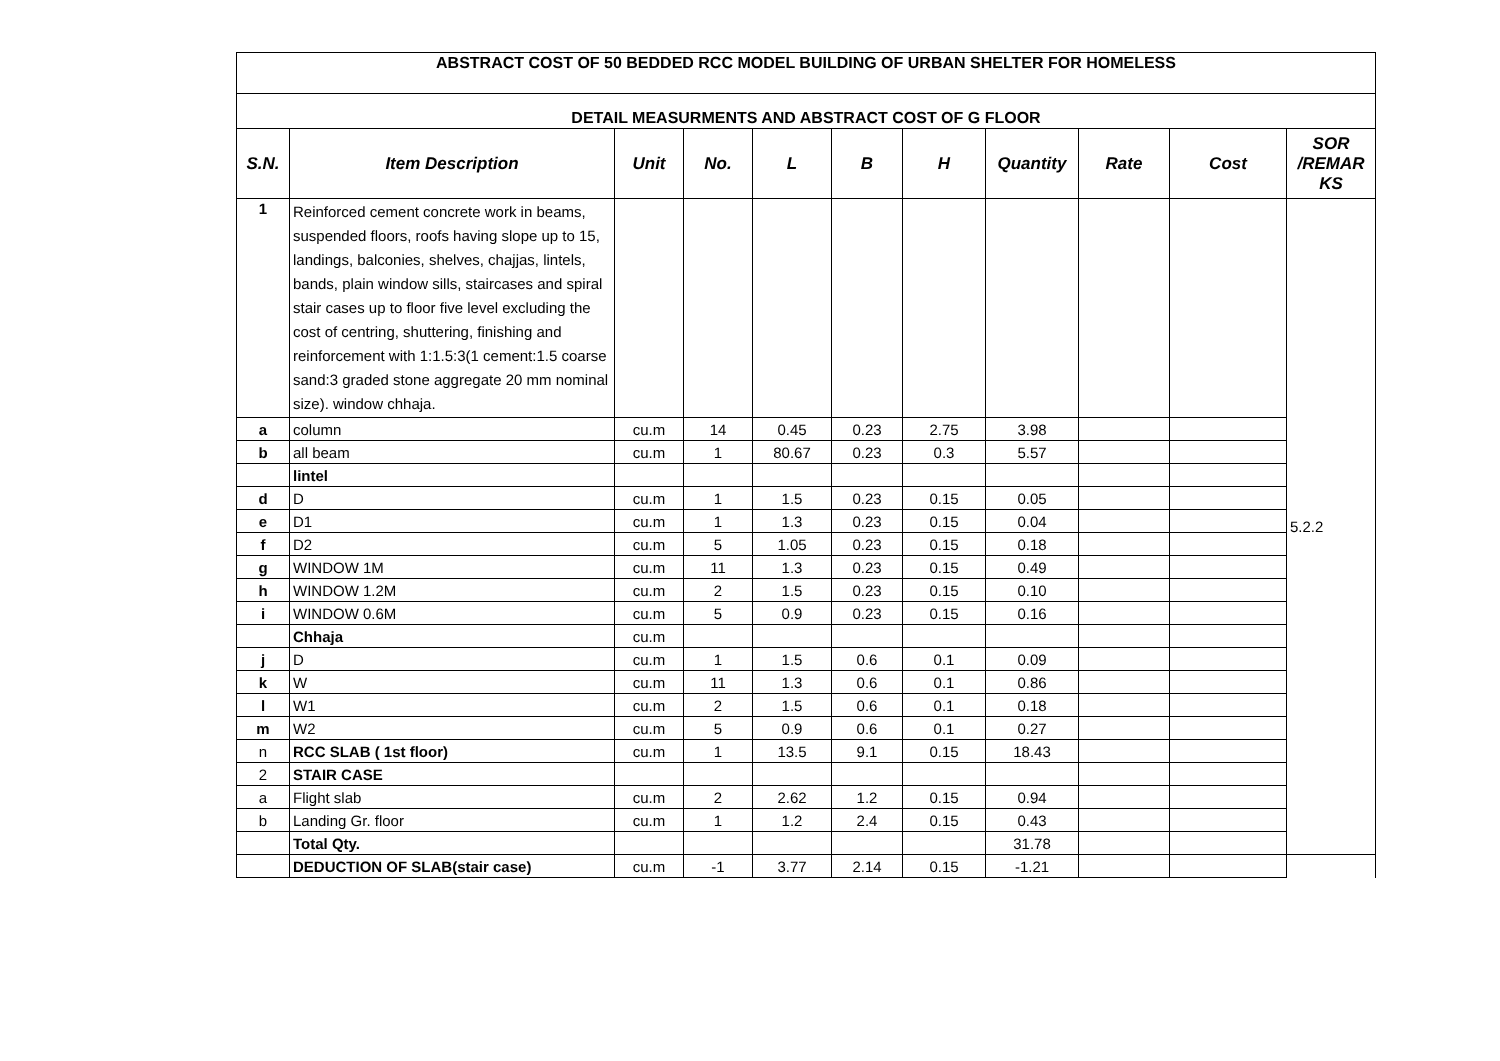| ABSTRACT COST OF 50 BEDDED RCC MODEL BUILDING OF URBAN SHELTER FOR HOMELESS | | | | | | | | | | |
| DETAIL MEASURMENTS AND ABSTRACT COST OF G FLOOR | | | | | | | | | | |
| S.N. | Item Description | Unit | No. | L | B | H | Quantity | Rate | Cost | SOR /REMAR KS |
| 1 | Reinforced cement concrete work in beams, suspended floors, roofs having slope up to 15, landings, balconies, shelves, chajjas, lintels, bands, plain window sills, staircases and spiral stair cases up to floor five level excluding the cost of centring, shuttering, finishing and reinforcement with 1:1.5:3(1 cement:1.5 coarse sand:3 graded stone aggregate 20 mm nominal size). window chhaja. | | | | | | | | | 5.2.2 |
| a | column | cu.m | 14 | 0.45 | 0.23 | 2.75 | 3.98 | | | |
| b | all beam | cu.m | 1 | 80.67 | 0.23 | 0.3 | 5.57 | | | |
| | lintel | | | | | | | | | |
| d | D | cu.m | 1 | 1.5 | 0.23 | 0.15 | 0.05 | | | |
| e | D1 | cu.m | 1 | 1.3 | 0.23 | 0.15 | 0.04 | | | |
| f | D2 | cu.m | 5 | 1.05 | 0.23 | 0.15 | 0.18 | | | |
| g | WINDOW 1M | cu.m | 11 | 1.3 | 0.23 | 0.15 | 0.49 | | | |
| h | WINDOW 1.2M | cu.m | 2 | 1.5 | 0.23 | 0.15 | 0.10 | | | |
| i | WINDOW 0.6M | cu.m | 5 | 0.9 | 0.23 | 0.15 | 0.16 | | | |
| | Chhaja | cu.m | | | | | | | | |
| j | D | cu.m | 1 | 1.5 | 0.6 | 0.1 | 0.09 | | | |
| k | W | cu.m | 11 | 1.3 | 0.6 | 0.1 | 0.86 | | | |
| l | W1 | cu.m | 2 | 1.5 | 0.6 | 0.1 | 0.18 | | | |
| m | W2 | cu.m | 5 | 0.9 | 0.6 | 0.1 | 0.27 | | | |
| n | RCC SLAB ( 1st floor) | cu.m | 1 | 13.5 | 9.1 | 0.15 | 18.43 | | | |
| 2 | STAIR CASE | | | | | | | | | |
| a | Flight slab | cu.m | 2 | 2.62 | 1.2 | 0.15 | 0.94 | | | |
| b | Landing Gr. floor | cu.m | 1 | 1.2 | 2.4 | 0.15 | 0.43 | | | |
| | Total Qty. | | | | | | 31.78 | | | |
| | DEDUCTION OF SLAB(stair case) | cu.m | -1 | 3.77 | 2.14 | 0.15 | -1.21 | | | |